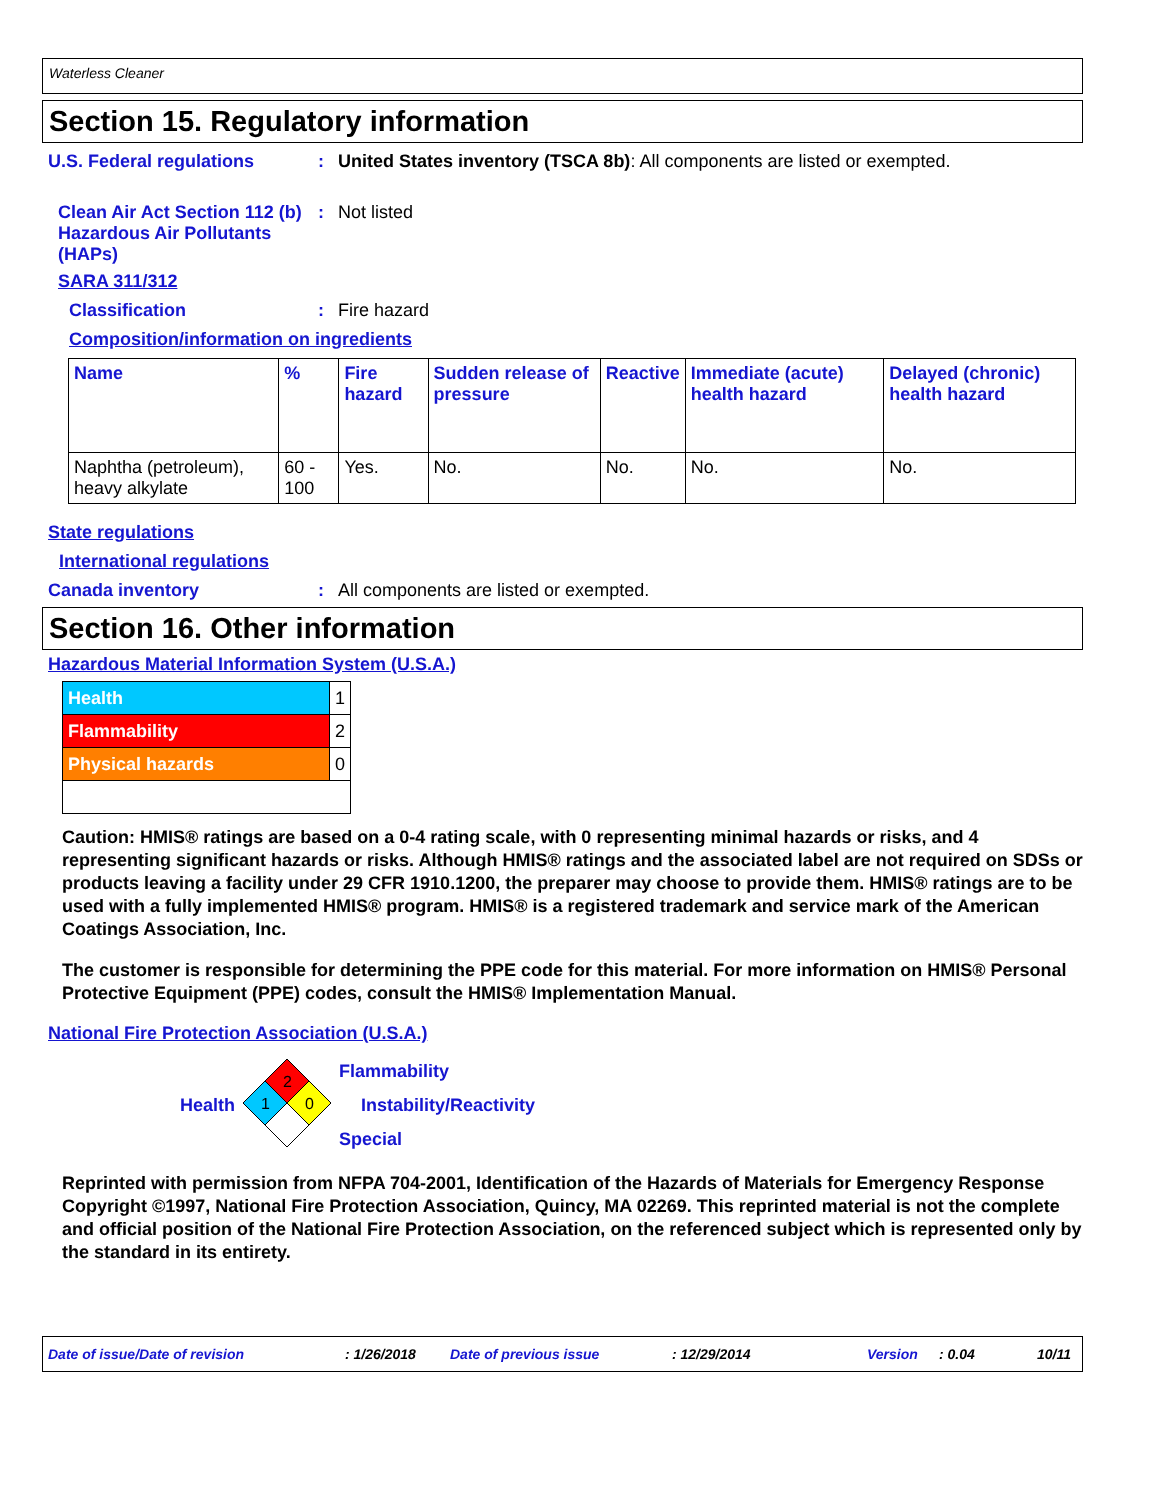Waterless Cleaner
Section 15. Regulatory information
U.S. Federal regulations : United States inventory (TSCA 8b): All components are listed or exempted.
Clean Air Act Section 112 (b) Hazardous Air Pollutants (HAPs)
: Not listed
SARA 311/312
Classification : Fire hazard
Composition/information on ingredients
| Name | % | Fire hazard | Sudden release of pressure | Reactive | Immediate (acute) health hazard | Delayed (chronic) health hazard |
| --- | --- | --- | --- | --- | --- | --- |
| Naphtha (petroleum), heavy alkylate | 60 - 100 | Yes. | No. | No. | No. | No. |
State regulations
International regulations
Canada inventory : All components are listed or exempted.
Section 16. Other information
Hazardous Material Information System (U.S.A.)
| Health | 1 |
| Flammability | 2 |
| Physical hazards | 0 |
Caution: HMIS® ratings are based on a 0-4 rating scale, with 0 representing minimal hazards or risks, and 4 representing significant hazards or risks. Although HMIS® ratings and the associated label are not required on SDSs or products leaving a facility under 29 CFR 1910.1200, the preparer may choose to provide them. HMIS® ratings are to be used with a fully implemented HMIS® program. HMIS® is a registered trademark and service mark of the American Coatings Association, Inc.
The customer is responsible for determining the PPE code for this material. For more information on HMIS® Personal Protective Equipment (PPE) codes, consult the HMIS® Implementation Manual.
National Fire Protection Association (U.S.A.)
Health
2
1
0
Flammability
Instability/Reactivity
Special
Reprinted with permission from NFPA 704-2001, Identification of the Hazards of Materials for Emergency Response Copyright ©1997, National Fire Protection Association, Quincy, MA 02269. This reprinted material is not the complete and official position of the National Fire Protection Association, on the referenced subject which is represented only by the standard in its entirety.
Date of issue/Date of revision: 1/26/2018 Date of previous issue: 12/29/2014 Version: 0.04 10/11